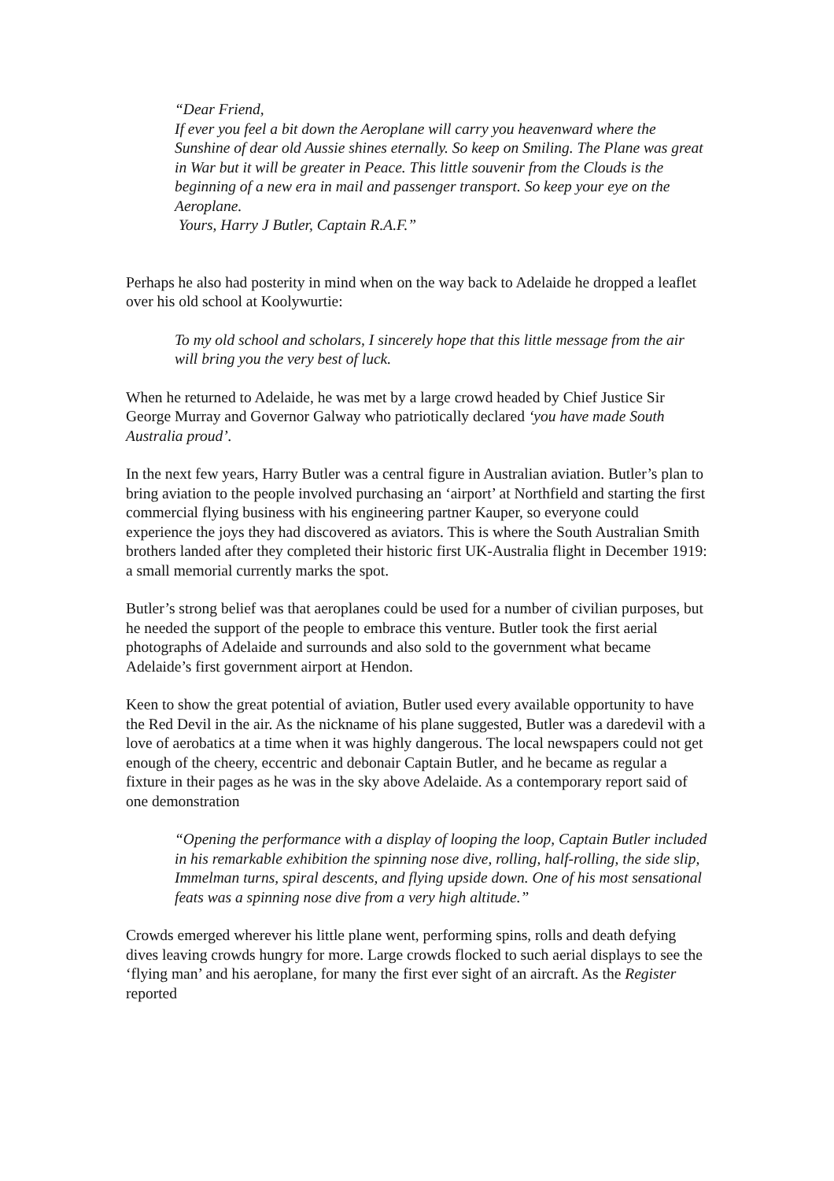“Dear Friend,
If ever you feel a bit down the Aeroplane will carry you heavenward where the Sunshine of dear old Aussie shines eternally. So keep on Smiling. The Plane was great in War but it will be greater in Peace. This little souvenir from the Clouds is the beginning of a new era in mail and passenger transport. So keep your eye on the Aeroplane.
Yours, Harry J Butler, Captain R.A.F.”
Perhaps he also had posterity in mind when on the way back to Adelaide he dropped a leaflet over his old school at Koolywurtie:
To my old school and scholars, I sincerely hope that this little message from the air will bring you the very best of luck.
When he returned to Adelaide, he was met by a large crowd headed by Chief Justice Sir George Murray and Governor Galway who patriotically declared ‘you have made South Australia proud’.
In the next few years, Harry Butler was a central figure in Australian aviation. Butler’s plan to bring aviation to the people involved purchasing an ‘airport’ at Northfield and starting the first commercial flying business with his engineering partner Kauper, so everyone could experience the joys they had discovered as aviators. This is where the South Australian Smith brothers landed after they completed their historic first UK-Australia flight in December 1919: a small memorial currently marks the spot.
Butler’s strong belief was that aeroplanes could be used for a number of civilian purposes, but he needed the support of the people to embrace this venture. Butler took the first aerial photographs of Adelaide and surrounds and also sold to the government what became Adelaide’s first government airport at Hendon.
Keen to show the great potential of aviation, Butler used every available opportunity to have the Red Devil in the air. As the nickname of his plane suggested, Butler was a daredevil with a love of aerobatics at a time when it was highly dangerous. The local newspapers could not get enough of the cheery, eccentric and debonair Captain Butler, and he became as regular a fixture in their pages as he was in the sky above Adelaide. As a contemporary report said of one demonstration
“Opening the performance with a display of looping the loop, Captain Butler included in his remarkable exhibition the spinning nose dive, rolling, half-rolling, the side slip, Immelman turns, spiral descents, and flying upside down. One of his most sensational feats was a spinning nose dive from a very high altitude.”
Crowds emerged wherever his little plane went, performing spins, rolls and death defying dives leaving crowds hungry for more. Large crowds flocked to such aerial displays to see the ‘flying man’ and his aeroplane, for many the first ever sight of an aircraft. As the Register reported